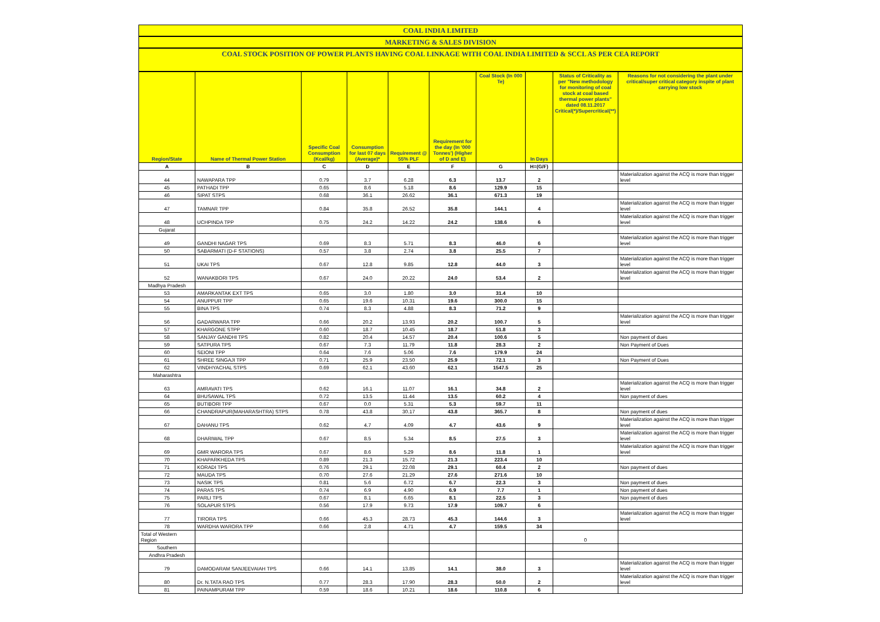COAL INDIA LIMITED
MARKETING & SALES DIVISION
COAL STOCK POSITION OF POWER PLANTS HAVING COAL LINKAGE WITH COAL INDIA LIMITED & SCCL AS PER CEA REPORT
| Region/State | Name of Thermal Power Station | Specific Coal Consumption (Kcal/kg) | Consumption for last 07 days (Average)* | Requirement @ 55% PLF | Requirement for the day (In '000 Tonnes') (Higher of D and E) | Coal Stock (In 000 Te) | In Days | Status of Criticality as per "New methodology for monitoring of coal stock at coal based thermal power plants" dated 08.11.2017 Critical(*)/Supercritical(**) | Reasons for not considering the plant under critical/super critical category inspite of plant carrying low stock |
| --- | --- | --- | --- | --- | --- | --- | --- | --- | --- |
| A | B | C | D | E | F | G | H=(G/F) | | |
| 44 | NAWAPARA TPP | 0.79 | 3.7 | 6.28 | 6.3 | 13.7 | 2 | | Materialization against the ACQ is more than trigger level |
| 45 | PATHADI TPP | 0.65 | 8.6 | 5.18 | 8.6 | 129.9 | 15 | | |
| 46 | SIPAT STPS | 0.68 | 36.1 | 26.62 | 36.1 | 671.3 | 19 | | |
| 47 | TAMNAR TPP | 0.84 | 35.8 | 26.52 | 35.8 | 144.1 | 4 | | Materialization against the ACQ is more than trigger level |
| 48 | UCHPINDA TPP | 0.75 | 24.2 | 14.22 | 24.2 | 138.6 | 6 | | Materialization against the ACQ is more than trigger level |
| Gujarat | | | | | | | | | |
| 49 | GANDHI NAGAR TPS | 0.69 | 8.3 | 5.71 | 8.3 | 46.0 | 6 | | Materialization against the ACQ is more than trigger level |
| 50 | SABARMATI (D-F STATIONS) | 0.57 | 3.8 | 2.74 | 3.8 | 25.5 | 7 | | |
| 51 | UKAI TPS | 0.67 | 12.8 | 9.85 | 12.8 | 44.0 | 3 | | Materialization against the ACQ is more than trigger level |
| 52 | WANAKBORI TPS | 0.67 | 24.0 | 20.22 | 24.0 | 53.4 | 2 | | Materialization against the ACQ is more than trigger level |
| Madhya Pradesh | | | | | | | | | |
| 53 | AMARKANTAK EXT TPS | 0.65 | 3.0 | 1.80 | 3.0 | 31.4 | 10 | | |
| 54 | ANUPPUR TPP | 0.65 | 19.6 | 10.31 | 19.6 | 300.0 | 15 | | |
| 55 | BINA TPS | 0.74 | 8.3 | 4.88 | 8.3 | 71.2 | 9 | | |
| 56 | GADARWARA TPP | 0.66 | 20.2 | 13.93 | 20.2 | 100.7 | 5 | | Materialization against the ACQ is more than trigger level |
| 57 | KHARGONE STPP | 0.60 | 18.7 | 10.45 | 18.7 | 51.8 | 3 | | |
| 58 | SANJAY GANDHI TPS | 0.82 | 20.4 | 14.57 | 20.4 | 100.6 | 5 | | Non payment of dues |
| 59 | SATPURA TPS | 0.67 | 7.3 | 11.79 | 11.8 | 28.3 | 2 | | Non Payment of Dues |
| 60 | SEIONI TPP | 0.64 | 7.6 | 5.06 | 7.6 | 179.9 | 24 | | |
| 61 | SHREE SINGAJI TPP | 0.71 | 25.9 | 23.50 | 25.9 | 72.1 | 3 | | Non Payment of Dues |
| 62 | VINDHYACHAL STPS | 0.69 | 62.1 | 43.60 | 62.1 | 1547.5 | 25 | | |
| Maharashtra | | | | | | | | | |
| 63 | AMRAVATI TPS | 0.62 | 16.1 | 11.07 | 16.1 | 34.8 | 2 | | Materialization against the ACQ is more than trigger level |
| 64 | BHUSAWAL TPS | 0.72 | 13.5 | 11.44 | 13.5 | 60.2 | 4 | | Non payment of dues |
| 65 | BUTIBORI TPP | 0.67 | 0.0 | 5.31 | 5.3 | 59.7 | 11 | | |
| 66 | CHANDRAPUR(MAHARASHTRA) STPS | 0.78 | 43.8 | 30.17 | 43.8 | 365.7 | 8 | | Non payment of dues |
| 67 | DAHANU TPS | 0.62 | 4.7 | 4.09 | 4.7 | 43.6 | 9 | | Materialization against the ACQ is more than trigger level |
| 68 | DHARIWAL TPP | 0.67 | 8.5 | 5.34 | 8.5 | 27.5 | 3 | | Materialization against the ACQ is more than trigger level |
| 69 | GMR WARORA TPS | 0.67 | 8.6 | 5.29 | 8.6 | 11.8 | 1 | | Materialization against the ACQ is more than trigger level |
| 70 | KHAPARKHEDA TPS | 0.89 | 21.3 | 15.72 | 21.3 | 223.4 | 10 | | |
| 71 | KORADI TPS | 0.76 | 29.1 | 22.08 | 29.1 | 60.4 | 2 | | Non payment of dues |
| 72 | MAUDA TPS | 0.70 | 27.6 | 21.29 | 27.6 | 271.6 | 10 | | |
| 73 | NASIK TPS | 0.81 | 5.6 | 6.72 | 6.7 | 22.3 | 3 | | Non payment of dues |
| 74 | PARAS TPS | 0.74 | 6.9 | 4.90 | 6.9 | 7.7 | 1 | | Non payment of dues |
| 75 | PARLI TPS | 0.67 | 8.1 | 6.65 | 8.1 | 22.5 | 3 | | Non payment of dues |
| 76 | SOLAPUR STPS | 0.56 | 17.9 | 9.73 | 17.9 | 109.7 | 6 | | |
| 77 | TIRORA TPS | 0.66 | 45.3 | 28.73 | 45.3 | 144.6 | 3 | | Materialization against the ACQ is more than trigger level |
| 78 | WARDHA WARORA TPP | 0.66 | 2.8 | 4.71 | 4.7 | 159.5 | 34 | | |
| Total of Western Region | | | | | | | | 0 | |
| Southern | | | | | | | | | |
| Andhra Pradesh | | | | | | | | | |
| 79 | DAMODARAM SANJEEVAIAH TPS | 0.66 | 14.1 | 13.85 | 14.1 | 38.0 | 3 | | Materialization against the ACQ is more than trigger level |
| 80 | Dr. N.TATA RAO TPS | 0.77 | 28.3 | 17.90 | 28.3 | 50.0 | 2 | | Materialization against the ACQ is more than trigger level |
| 81 | PAINAMPURAM TPP | 0.59 | 18.6 | 10.21 | 18.6 | 110.8 | 6 | | |